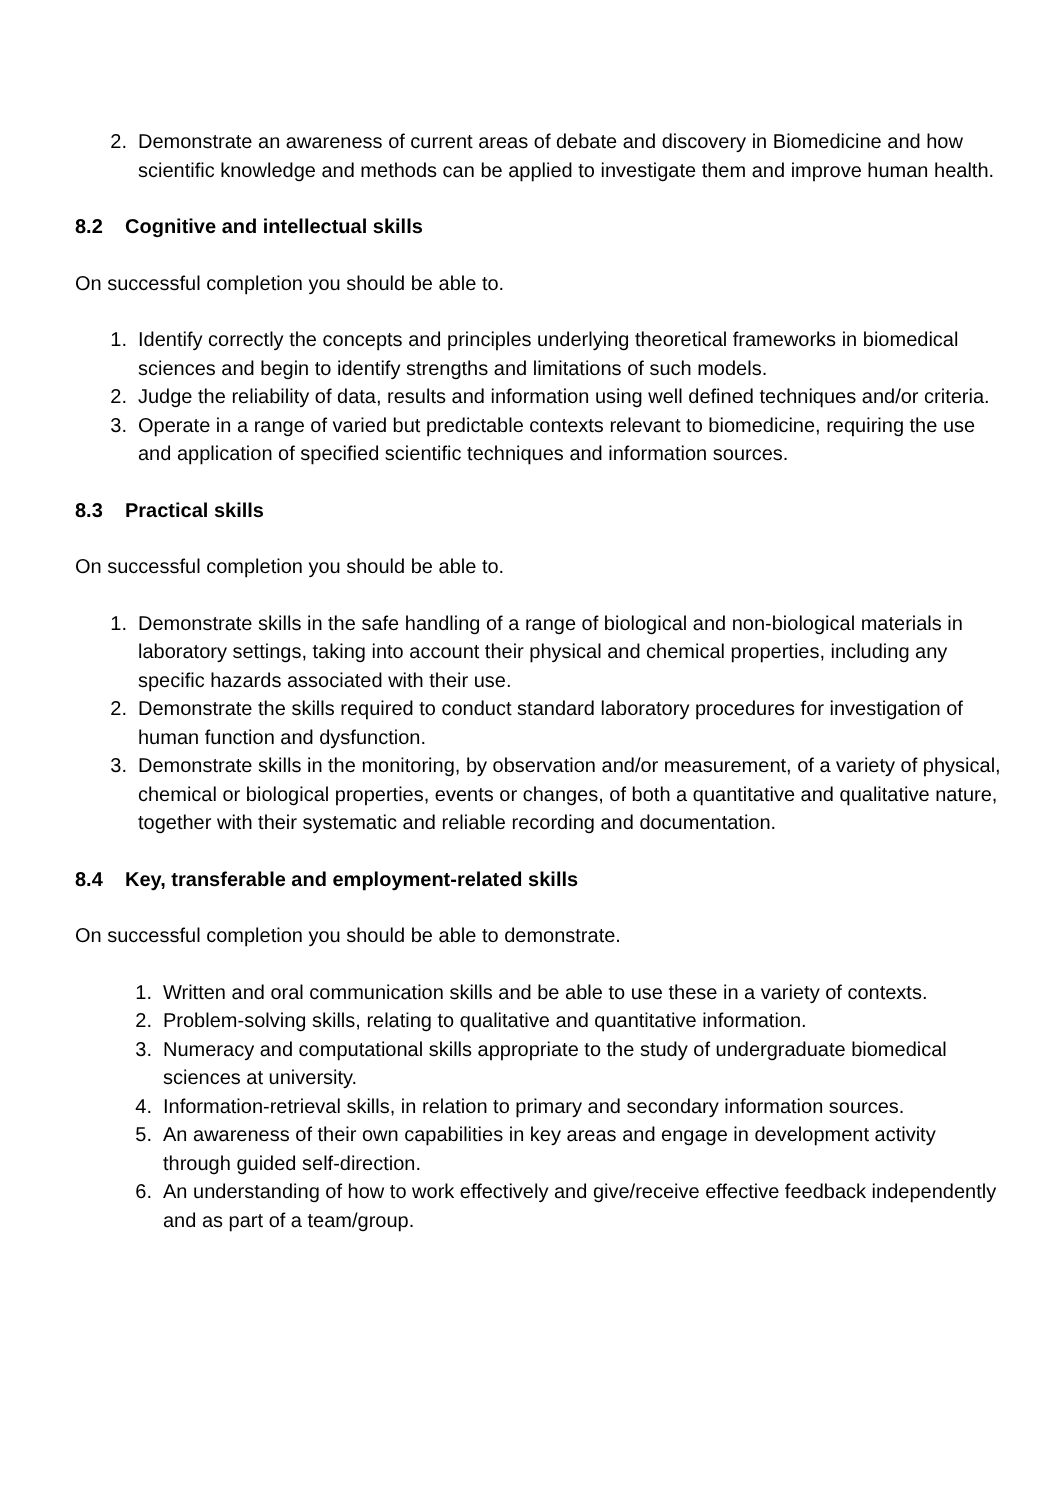2. Demonstrate an awareness of current areas of debate and discovery in Biomedicine and how scientific knowledge and methods can be applied to investigate them and improve human health.
8.2 Cognitive and intellectual skills
On successful completion you should be able to.
1. Identify correctly the concepts and principles underlying theoretical frameworks in biomedical sciences and begin to identify strengths and limitations of such models.
2. Judge the reliability of data, results and information using well defined techniques and/or criteria.
3. Operate in a range of varied but predictable contexts relevant to biomedicine, requiring the use and application of specified scientific techniques and information sources.
8.3 Practical skills
On successful completion you should be able to.
1. Demonstrate skills in the safe handling of a range of biological and non-biological materials in laboratory settings, taking into account their physical and chemical properties, including any specific hazards associated with their use.
2. Demonstrate the skills required to conduct standard laboratory procedures for investigation of human function and dysfunction.
3. Demonstrate skills in the monitoring, by observation and/or measurement, of a variety of physical, chemical or biological properties, events or changes, of both a quantitative and qualitative nature, together with their systematic and reliable recording and documentation.
8.4 Key, transferable and employment-related skills
On successful completion you should be able to demonstrate.
1. Written and oral communication skills and be able to use these in a variety of contexts.
2. Problem-solving skills, relating to qualitative and quantitative information.
3. Numeracy and computational skills appropriate to the study of undergraduate biomedical sciences at university.
4. Information-retrieval skills, in relation to primary and secondary information sources.
5. An awareness of their own capabilities in key areas and engage in development activity through guided self-direction.
6. An understanding of how to work effectively and give/receive effective feedback independently and as part of a team/group.